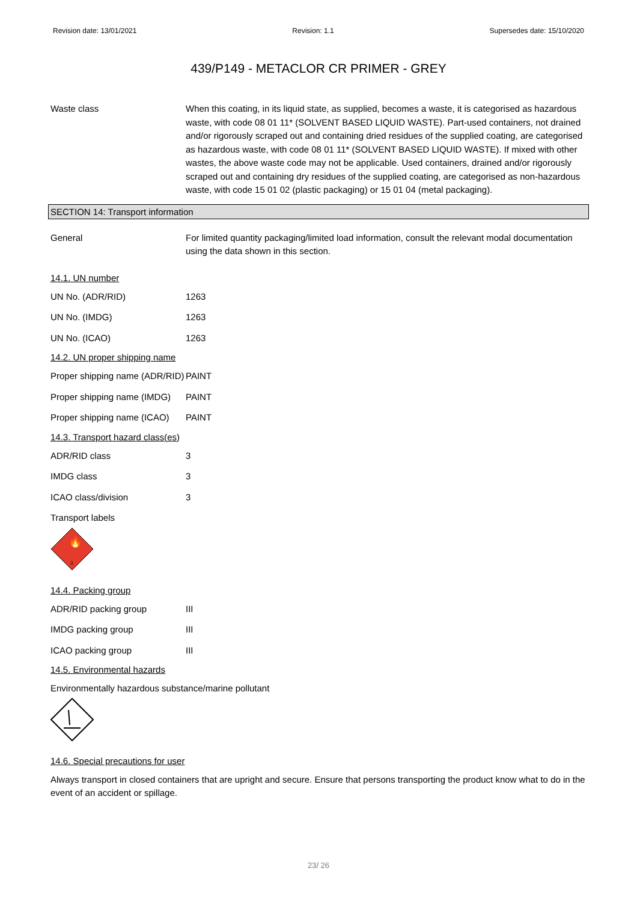Revision date: 13/01/2021 Revision: 1.1 Supersedes date: 15/10/2020
439/P149 - METACLOR CR PRIMER - GREY
Waste class When this coating, in its liquid state, as supplied, becomes a waste, it is categorised as hazardous waste, with code 08 01 11* (SOLVENT BASED LIQUID WASTE). Part-used containers, not drained and/or rigorously scraped out and containing dried residues of the supplied coating, are categorised as hazardous waste, with code 08 01 11* (SOLVENT BASED LIQUID WASTE). If mixed with other wastes, the above waste code may not be applicable. Used containers, drained and/or rigorously scraped out and containing dry residues of the supplied coating, are categorised as non-hazardous waste, with code 15 01 02 (plastic packaging) or 15 01 04 (metal packaging).
SECTION 14: Transport information
General For limited quantity packaging/limited load information, consult the relevant modal documentation using the data shown in this section.
14.1. UN number
UN No. (ADR/RID) 1263
UN No. (IMDG) 1263
UN No. (ICAO) 1263
14.2. UN proper shipping name
Proper shipping name (ADR/RID)
PAINT
Proper shipping name (IMDG)
PAINT
Proper shipping name (ICAO)
PAINT
14.3. Transport hazard class(es)
ADR/RID class 3
IMDG class 3
ICAO class/division 3
Transport labels
🔥
3
14.4. Packing group
ADR/RID packing group III
IMDG packing group III
ICAO packing group III
14.5. Environmental hazards
Environmentally hazardous substance/marine pollutant
14.6. Special precautions for user
Always transport in closed containers that are upright and secure. Ensure that persons transporting the product know what to do in the event of an accident or spillage.
23/ 26